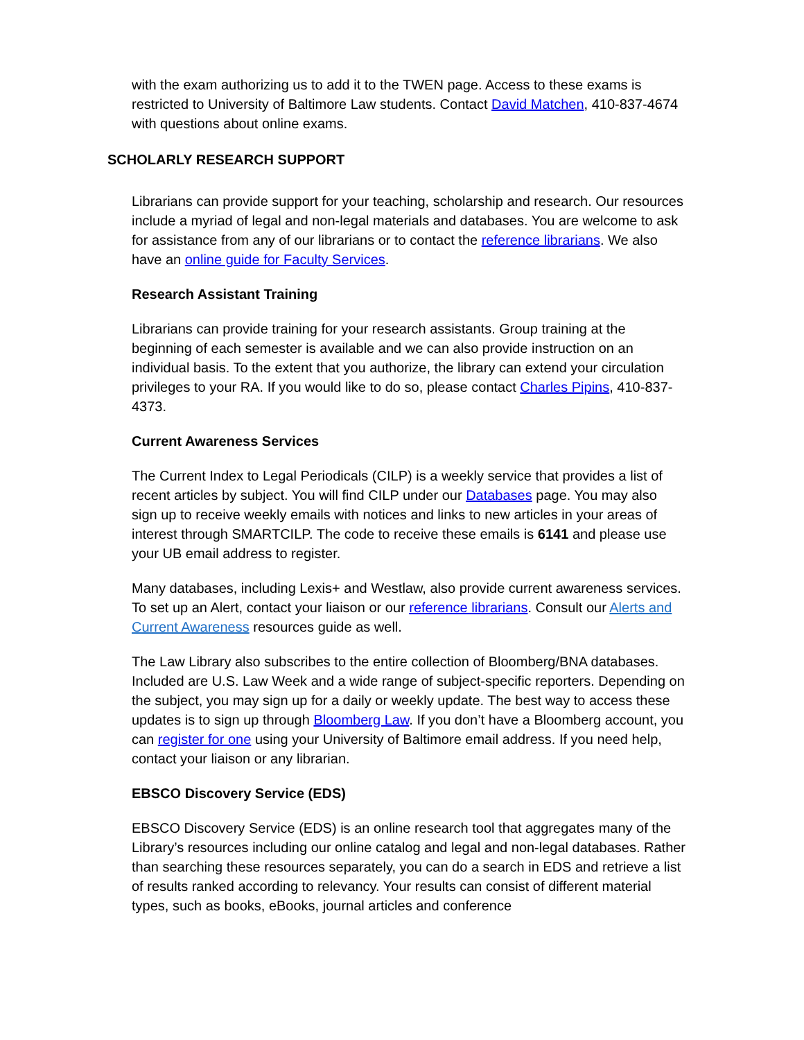with the exam authorizing us to add it to the TWEN page. Access to these exams is restricted to University of Baltimore Law students. Contact David Matchen, 410-837-4674 with questions about online exams.
SCHOLARLY RESEARCH SUPPORT
Librarians can provide support for your teaching, scholarship and research. Our resources include a myriad of legal and non-legal materials and databases. You are welcome to ask for assistance from any of our librarians or to contact the reference librarians. We also have an online guide for Faculty Services.
Research Assistant Training
Librarians can provide training for your research assistants. Group training at the beginning of each semester is available and we can also provide instruction on an individual basis. To the extent that you authorize, the library can extend your circulation privileges to your RA. If you would like to do so, please contact Charles Pipins, 410-837- 4373.
Current Awareness Services
The Current Index to Legal Periodicals (CILP) is a weekly service that provides a list of recent articles by subject. You will find CILP under our Databases page. You may also sign up to receive weekly emails with notices and links to new articles in your areas of interest through SMARTCILP. The code to receive these emails is 6141 and please use your UB email address to register.
Many databases, including Lexis+ and Westlaw, also provide current awareness services. To set up an Alert, contact your liaison or our reference librarians. Consult our Alerts and Current Awareness resources guide as well.
The Law Library also subscribes to the entire collection of Bloomberg/BNA databases. Included are U.S. Law Week and a wide range of subject-specific reporters. Depending on the subject, you may sign up for a daily or weekly update. The best way to access these updates is to sign up through Bloomberg Law. If you don’t have a Bloomberg account, you can register for one using your University of Baltimore email address. If you need help, contact your liaison or any librarian.
EBSCO Discovery Service (EDS)
EBSCO Discovery Service (EDS) is an online research tool that aggregates many of the Library’s resources including our online catalog and legal and non-legal databases. Rather than searching these resources separately, you can do a search in EDS and retrieve a list of results ranked according to relevancy. Your results can consist of different material types, such as books, eBooks, journal articles and conference